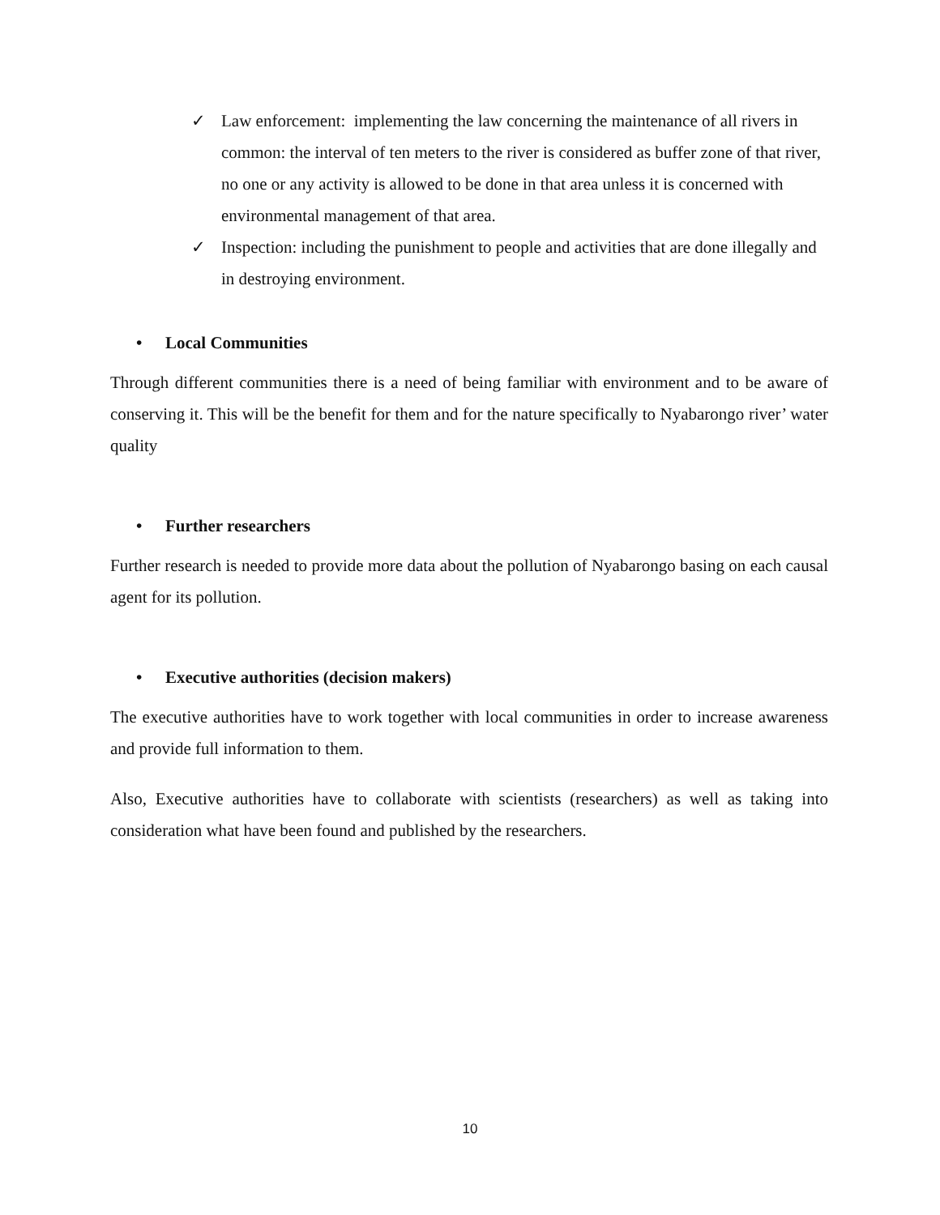✓ Law enforcement: implementing the law concerning the maintenance of all rivers in common: the interval of ten meters to the river is considered as buffer zone of that river, no one or any activity is allowed to be done in that area unless it is concerned with environmental management of that area.
✓ Inspection: including the punishment to people and activities that are done illegally and in destroying environment.
• Local Communities
Through different communities there is a need of being familiar with environment and to be aware of conserving it. This will be the benefit for them and for the nature specifically to Nyabarongo river’ water quality
• Further researchers
Further research is needed to provide more data about the pollution of Nyabarongo basing on each causal agent for its pollution.
• Executive authorities (decision makers)
The executive authorities have to work together with local communities in order to increase awareness and provide full information to them.
Also, Executive authorities have to collaborate with scientists (researchers) as well as taking into consideration what have been found and published by the researchers.
10